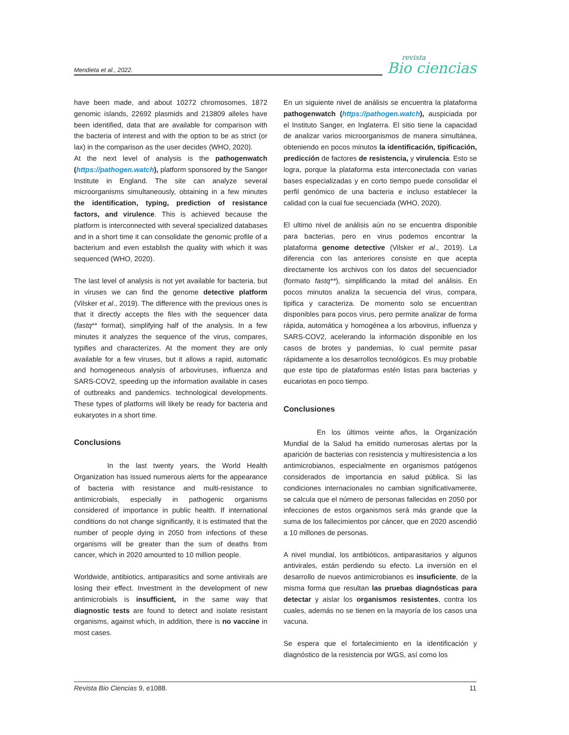Mendieta et al., 2022.
revista
Bio ciencias
have been made, and about 10272 chromosomes, 1872 genomic islands, 22692 plasmids and 213809 alleles have been identified, data that are available for comparison with the bacteria of interest and with the option to be as strict (or lax) in the comparison as the user decides (WHO, 2020).
At the next level of analysis is the pathogenwatch (https://pathogen.watch), platform sponsored by the Sanger Institute in England. The site can analyze several microorganisms simultaneously, obtaining in a few minutes the identification, typing, prediction of resistance factors, and virulence. This is achieved because the platform is interconnected with several specialized databases and in a short time it can consolidate the genomic profile of a bacterium and even establish the quality with which it was sequenced (WHO, 2020).
The last level of analysis is not yet available for bacteria, but in viruses we can find the genome detective platform (Vilsker et al., 2019). The difference with the previous ones is that it directly accepts the files with the sequencer data (fastq** format), simplifying half of the analysis. In a few minutes it analyzes the sequence of the virus, compares, typifies and characterizes. At the moment they are only available for a few viruses, but it allows a rapid, automatic and homogeneous analysis of arboviruses, influenza and SARS-COV2, speeding up the information available in cases of outbreaks and pandemics. technological developments. These types of platforms will likely be ready for bacteria and eukaryotes in a short time.
Conclusions
In the last twenty years, the World Health Organization has issued numerous alerts for the appearance of bacteria with resistance and multi-resistance to antimicrobials, especially in pathogenic organisms considered of importance in public health. If international conditions do not change significantly, it is estimated that the number of people dying in 2050 from infections of these organisms will be greater than the sum of deaths from cancer, which in 2020 amounted to 10 million people.
Worldwide, antibiotics, antiparasitics and some antivirals are losing their effect. Investment in the development of new antimicrobials is insufficient, in the same way that diagnostic tests are found to detect and isolate resistant organisms, against which, in addition, there is no vaccine in most cases.
En un siguiente nivel de análisis se encuentra la plataforma pathogenwatch (https://pathogen.watch), auspiciada por el Instituto Sanger, en Inglaterra. El sitio tiene la capacidad de analizar varios microorganismos de manera simultánea, obteniendo en pocos minutos la identificación, tipificación, predicción de factores de resistencia, y virulencia. Esto se logra, porque la plataforma esta interconectada con varias bases especializadas y en corto tiempo puede consolidar el perfil genómico de una bacteria e incluso establecer la calidad con la cual fue secuenciada (WHO, 2020).
El ultimo nivel de análisis aún no se encuentra disponible para bacterias, pero en virus podemos encontrar la plataforma genome detective (Vilsker et al., 2019). La diferencia con las anteriores consiste en que acepta directamente los archivos con los datos del secuenciador (formato fastq**), simplificando la mitad del análisis. En pocos minutos analiza la secuencia del virus, compara, tipifica y caracteriza. De momento solo se encuentran disponibles para pocos virus, pero permite analizar de forma rápida, automática y homogénea a los arbovirus, influenza y SARS-COV2, acelerando la información disponible en los casos de brotes y pandemias, lo cual permite pasar rápidamente a los desarrollos tecnológicos. Es muy probable que este tipo de plataformas estén listas para bacterias y eucariotas en poco tiempo.
Conclusiones
En los últimos veinte años, la Organización Mundial de la Salud ha emitido numerosas alertas por la aparición de bacterias con resistencia y multiresistencia a los antimicrobianos, especialmente en organismos patógenos considerados de importancia en salud pública. Si las condiciones internacionales no cambian significativamente, se calcula que el número de personas fallecidas en 2050 por infecciones de estos organismos será más grande que la suma de los fallecimientos por cáncer, que en 2020 ascendió a 10 millones de personas.
A nivel mundial, los antibióticos, antiparasitarios y algunos antivirales, están perdiendo su efecto. La inversión en el desarrollo de nuevos antimicrobianos es insuficiente, de la misma forma que resultan las pruebas diagnósticas para detectar y aislar los organismos resistentes, contra los cuales, además no se tienen en la mayoría de los casos una vacuna.
Se espera que el fortalecimiento en la identificación y diagnóstico de la resistencia por WGS, así como los
Revista Bio Ciencias 9, e1088. 11